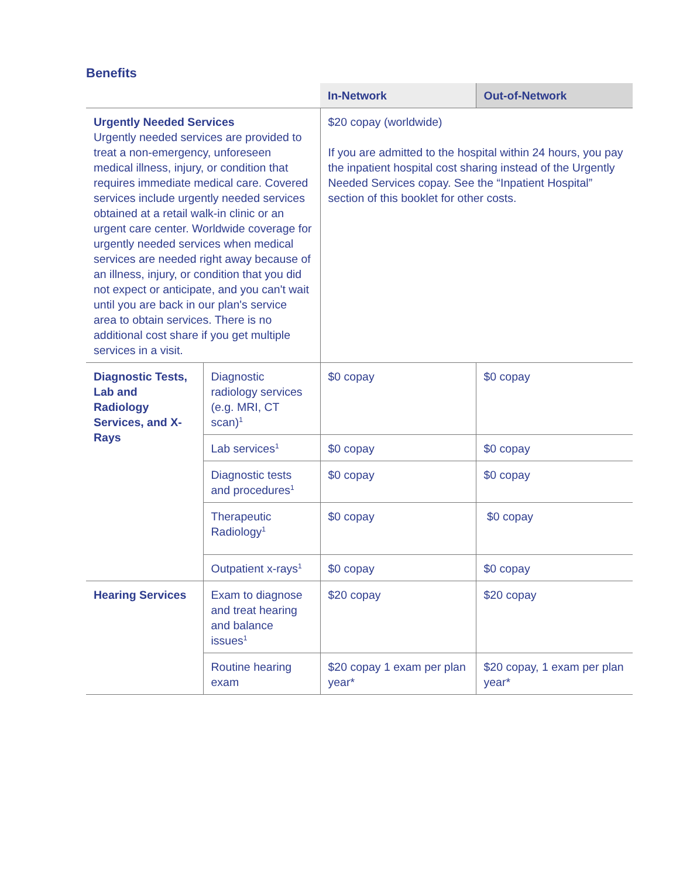Benefits
| | | In-Network | Out-of-Network |
| --- | --- | --- | --- |
| Urgently Needed Services Urgently needed services are provided to treat a non-emergency, unforeseen medical illness, injury, or condition that requires immediate medical care. Covered services include urgently needed services obtained at a retail walk-in clinic or an urgent care center. Worldwide coverage for urgently needed services when medical services are needed right away because of an illness, injury, or condition that you did not expect or anticipate, and you can't wait until you are back in our plan's service area to obtain services. There is no additional cost share if you get multiple services in a visit. | | $20 copay (worldwide) If you are admitted to the hospital within 24 hours, you pay the inpatient hospital cost sharing instead of the Urgently Needed Services copay. See the “Inpatient Hospital” section of this booklet for other costs. | |
| Diagnostic Tests, Lab and Radiology Services, and X-Rays | Diagnostic radiology services (e.g. MRI, CT scan)<sup>1</sup> | $0 copay | $0 copay |
| | Lab services<sup>1</sup> | $0 copay | $0 copay |
| | Diagnostic tests and procedures<sup>1</sup> | $0 copay | $0 copay |
| | Therapeutic Radiology<sup>1</sup> | $0 copay | $0 copay |
| | Outpatient x-rays<sup>1</sup> | $0 copay | $0 copay |
| Hearing Services | Exam to diagnose and treat hearing and balance issues<sup>1</sup> | $20 copay | $20 copay |
| | Routine hearing exam | $20 copay 1 exam per plan year* | $20 copay, 1 exam per plan year* |